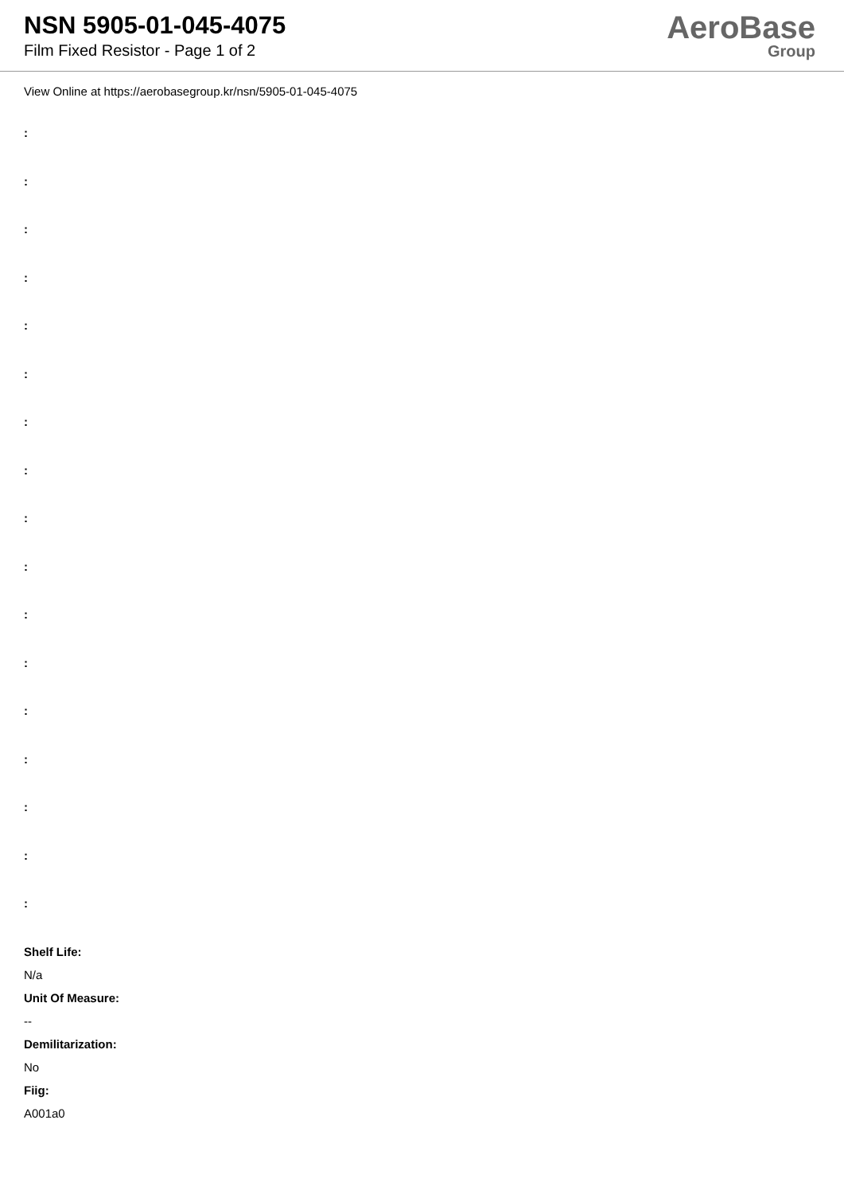NSN 5905-01-045-4075
Film Fixed Resistor - Page 1 of 2
AeroBase
Group
View Online at https://aerobasegroup.kr/nsn/5905-01-045-4075
:
:
:
:
:
:
:
:
:
:
:
:
:
:
:
:
:
Shelf Life:
N/a
Unit Of Measure:
--
Demilitarization:
No
Fiig:
A001a0